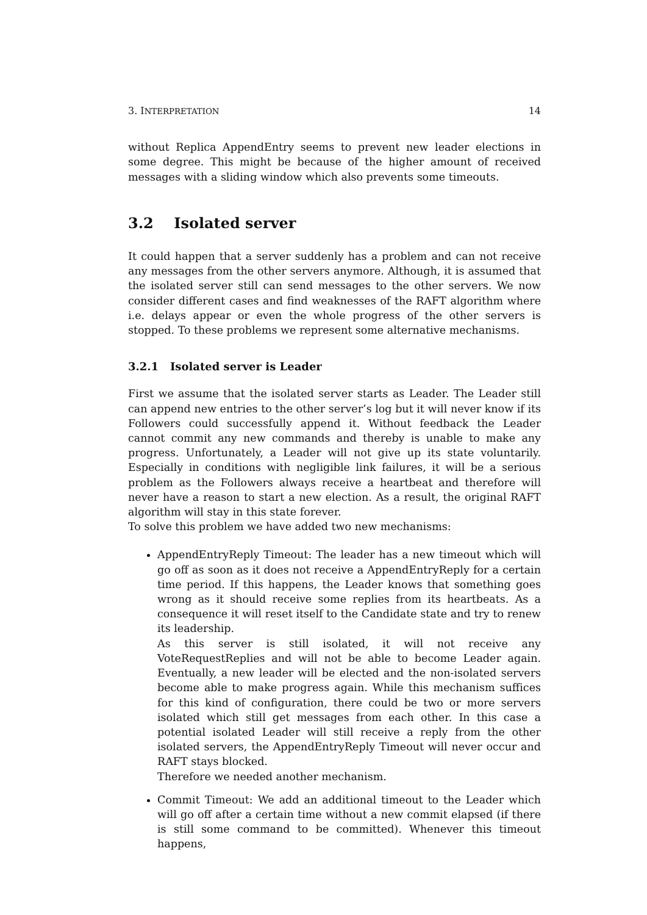3. INTERPRETATION 14
without Replica AppendEntry seems to prevent new leader elections in some degree. This might be because of the higher amount of received messages with a sliding window which also prevents some timeouts.
3.2 Isolated server
It could happen that a server suddenly has a problem and can not receive any messages from the other servers anymore. Although, it is assumed that the isolated server still can send messages to the other servers. We now consider different cases and find weaknesses of the RAFT algorithm where i.e. delays appear or even the whole progress of the other servers is stopped. To these problems we represent some alternative mechanisms.
3.2.1 Isolated server is Leader
First we assume that the isolated server starts as Leader. The Leader still can append new entries to the other server’s log but it will never know if its Followers could successfully append it. Without feedback the Leader cannot commit any new commands and thereby is unable to make any progress. Unfortunately, a Leader will not give up its state voluntarily. Especially in conditions with negligible link failures, it will be a serious problem as the Followers always receive a heartbeat and therefore will never have a reason to start a new election. As a result, the original RAFT algorithm will stay in this state forever.
To solve this problem we have added two new mechanisms:
AppendEntryReply Timeout: The leader has a new timeout which will go off as soon as it does not receive a AppendEntryReply for a certain time period. If this happens, the Leader knows that something goes wrong as it should receive some replies from its heartbeats. As a consequence it will reset itself to the Candidate state and try to renew its leadership.
As this server is still isolated, it will not receive any VoteRequestReplies and will not be able to become Leader again. Eventually, a new leader will be elected and the non-isolated servers become able to make progress again. While this mechanism suffices for this kind of configuration, there could be two or more servers isolated which still get messages from each other. In this case a potential isolated Leader will still receive a reply from the other isolated servers, the AppendEntryReply Timeout will never occur and RAFT stays blocked.
Therefore we needed another mechanism.
Commit Timeout: We add an additional timeout to the Leader which will go off after a certain time without a new commit elapsed (if there is still some command to be committed). Whenever this timeout happens,